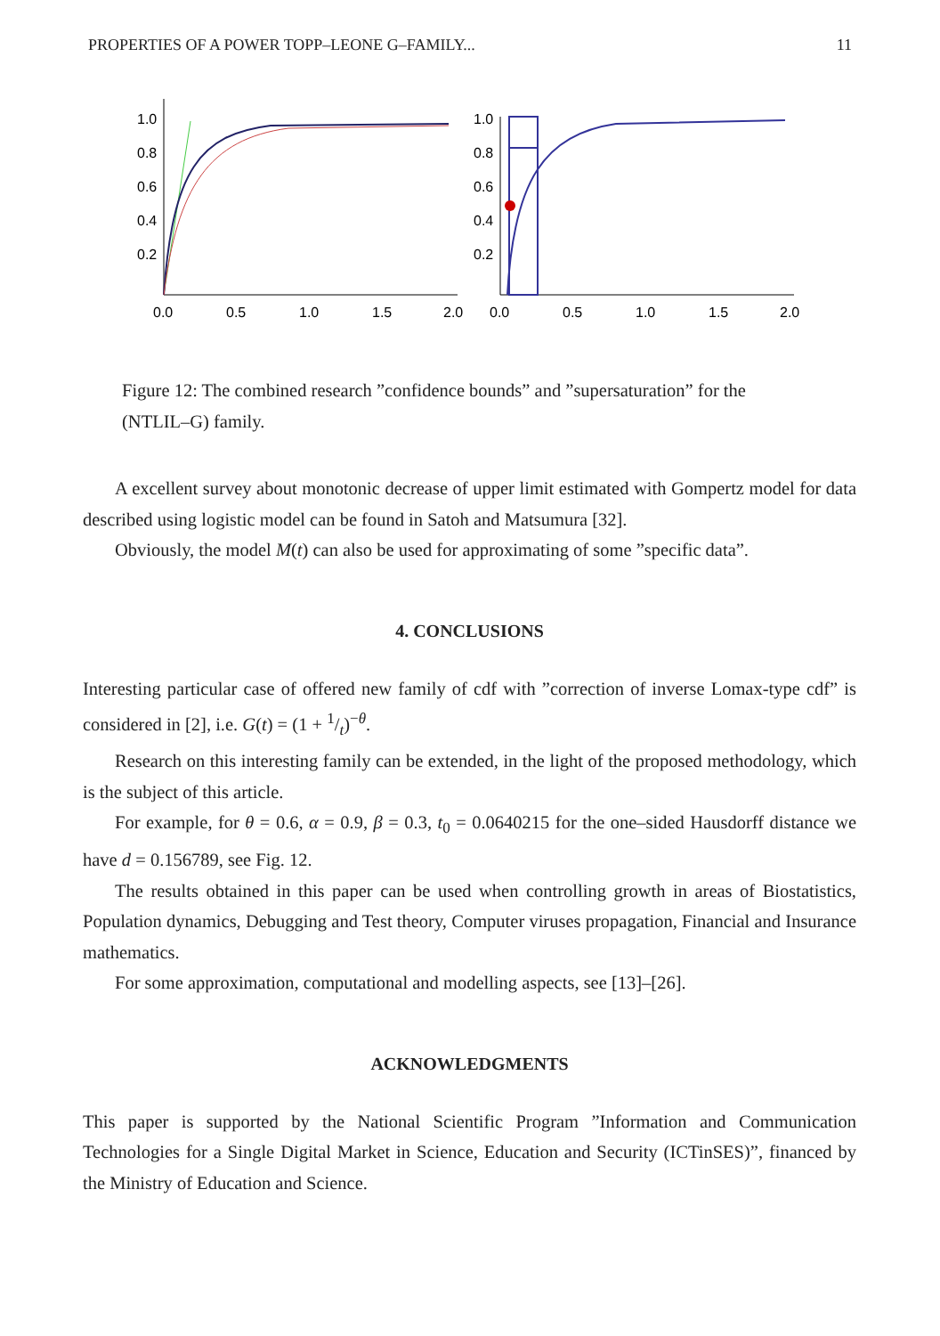PROPERTIES OF A POWER TOPP–LEONE G–FAMILY... 11
1.0
0.8
0.6
0.4
0.2
0.0
0.5
1.0
1.5
2.0
1.0
0.8
0.6
0.4
0.2
0.0
0.5
1.0
1.5
2.0
Figure 12: The combined research ”confidence bounds” and ”supersaturation” for the (NTLIL–G) family.
A excellent survey about monotonic decrease of upper limit estimated with Gompertz model for data described using logistic model can be found in Satoh and Matsumura [32].
Obviously, the model M(t) can also be used for approximating of some ”specific data”.
4. CONCLUSIONS
Interesting particular case of offered new family of cdf with ”correction of inverse Lomax-type cdf” is considered in [2], i.e. G(t) = (1 + 1/t)<sup>−θ</sup>.
Research on this interesting family can be extended, in the light of the proposed methodology, which is the subject of this article.
For example, for θ = 0.6, α = 0.9, β = 0.3, t<sub>0</sub> = 0.0640215 for the one–sided Hausdorff distance we have d = 0.156789, see Fig. 12.
The results obtained in this paper can be used when controlling growth in areas of Biostatistics, Population dynamics, Debugging and Test theory, Computer viruses propagation, Financial and Insurance mathematics.
For some approximation, computational and modelling aspects, see [13]–[26].
ACKNOWLEDGMENTS
This paper is supported by the National Scientific Program ”Information and Communication Technologies for a Single Digital Market in Science, Education and Security (ICTinSES)”, financed by the Ministry of Education and Science.